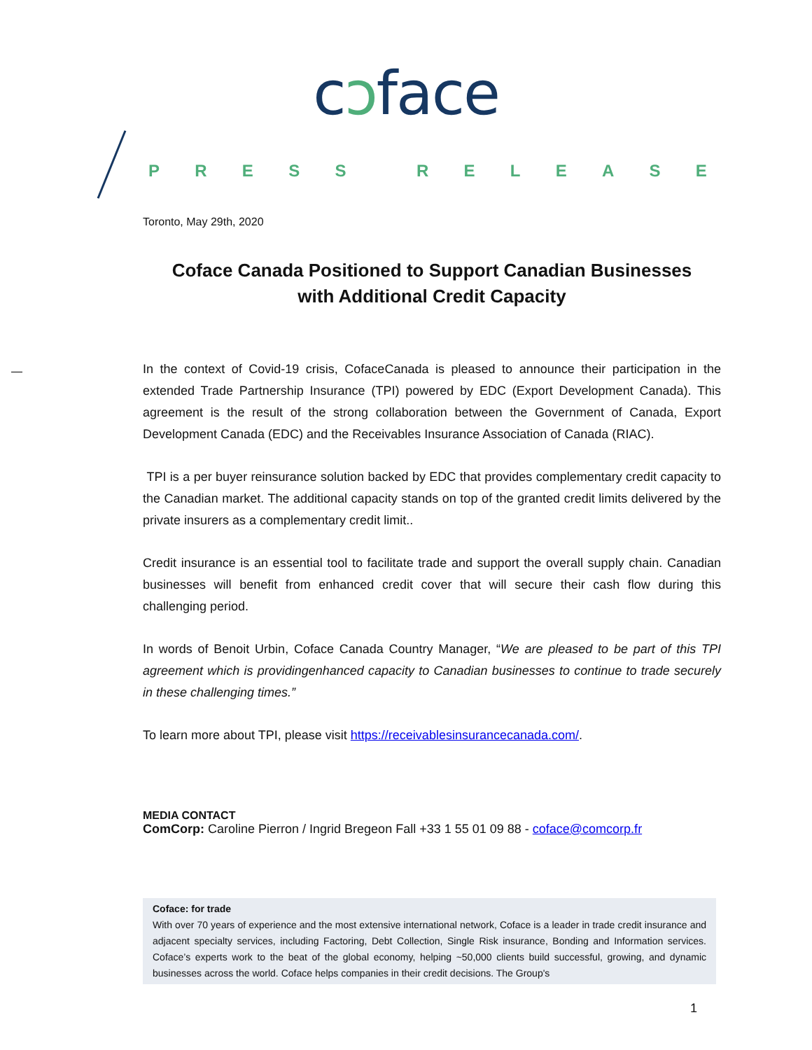cↄface
PRESS RELEASE
Toronto, May 29th, 2020
Coface Canada Positioned to Support Canadian Businesses
with Additional Credit Capacity
In the context of Covid-19 crisis, CofaceCanada is pleased to announce their participation in the extended Trade Partnership Insurance (TPI) powered by EDC (Export Development Canada). This agreement is the result of the strong collaboration between the Government of Canada, Export Development Canada (EDC) and the Receivables Insurance Association of Canada (RIAC).
TPI is a per buyer reinsurance solution backed by EDC that provides complementary credit capacity to the Canadian market. The additional capacity stands on top of the granted credit limits delivered by the private insurers as a complementary credit limit..
Credit insurance is an essential tool to facilitate trade and support the overall supply chain. Canadian businesses will benefit from enhanced credit cover that will secure their cash flow during this challenging period.
In words of Benoit Urbin, Coface Canada Country Manager, “We are pleased to be part of this TPI agreement which is providingenhanced capacity to Canadian businesses to continue to trade securely in these challenging times.”
To learn more about TPI, please visit https://receivablesinsurancecanada.com/.
MEDIA CONTACT
ComCorp: Caroline Pierron / Ingrid Bregeon Fall +33 1 55 01 09 88 - coface@comcorp.fr
Coface: for trade
With over 70 years of experience and the most extensive international network, Coface is a leader in trade credit insurance and adjacent specialty services, including Factoring, Debt Collection, Single Risk insurance, Bonding and Information services. Coface’s experts work to the beat of the global economy, helping ~50,000 clients build successful, growing, and dynamic businesses across the world. Coface helps companies in their credit decisions. The Group's
1